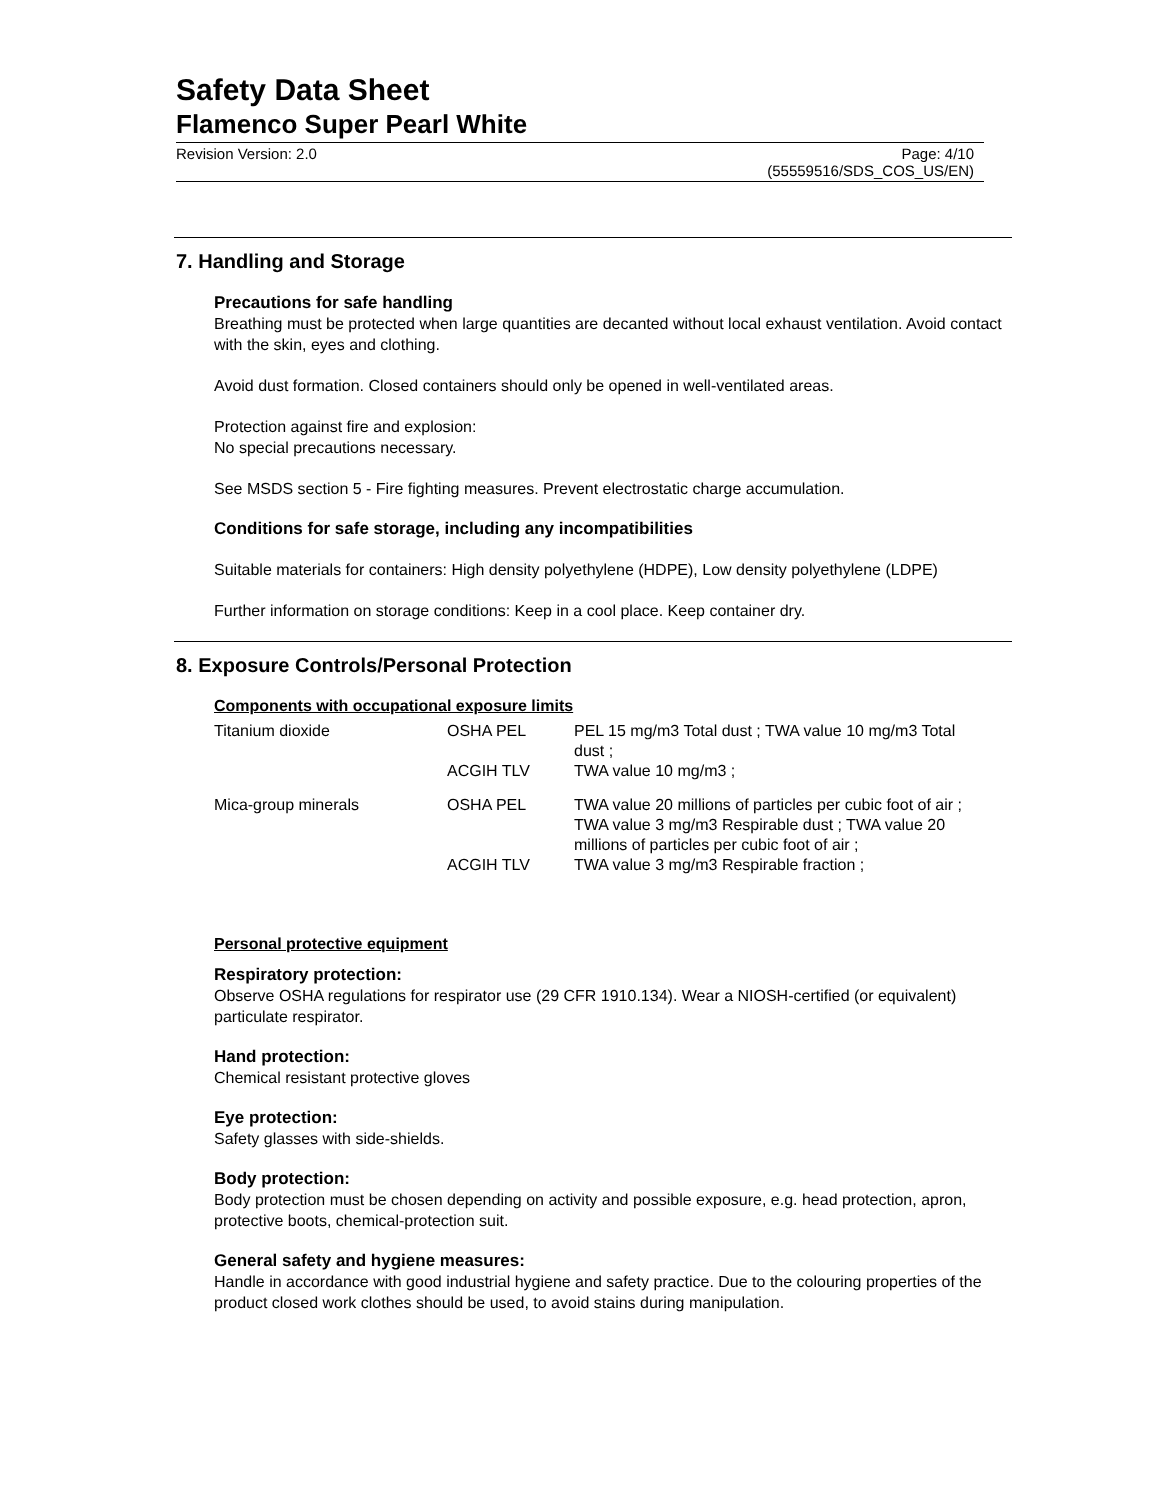Safety Data Sheet
Flamenco Super Pearl White
Revision Version: 2.0 Page: 4/10
(55559516/SDS_COS_US/EN)
7. Handling and Storage
Precautions for safe handling
Breathing must be protected when large quantities are decanted without local exhaust ventilation. Avoid contact with the skin, eyes and clothing.
Avoid dust formation. Closed containers should only be opened in well-ventilated areas.
Protection against fire and explosion:
No special precautions necessary.
See MSDS section 5 - Fire fighting measures. Prevent electrostatic charge accumulation.
Conditions for safe storage, including any incompatibilities
Suitable materials for containers: High density polyethylene (HDPE), Low density polyethylene (LDPE)
Further information on storage conditions: Keep in a cool place. Keep container dry.
8. Exposure Controls/Personal Protection
Components with occupational exposure limits
| Titanium dioxide | OSHA PEL | PEL 15 mg/m3 Total dust ; TWA value 10 mg/m3 Total dust ; |
| | ACGIH TLV | TWA value 10 mg/m3 ; |
| Mica-group minerals | OSHA PEL | TWA value 20 millions of particles per cubic foot of air ; TWA value 3 mg/m3 Respirable dust ; TWA value 20 millions of particles per cubic foot of air ; |
| | ACGIH TLV | TWA value 3 mg/m3 Respirable fraction ; |
Personal protective equipment
Respiratory protection:
Observe OSHA regulations for respirator use (29 CFR 1910.134). Wear a NIOSH-certified (or equivalent) particulate respirator.
Hand protection:
Chemical resistant protective gloves
Eye protection:
Safety glasses with side-shields.
Body protection:
Body protection must be chosen depending on activity and possible exposure, e.g. head protection, apron, protective boots, chemical-protection suit.
General safety and hygiene measures:
Handle in accordance with good industrial hygiene and safety practice. Due to the colouring properties of the product closed work clothes should be used, to avoid stains during manipulation.